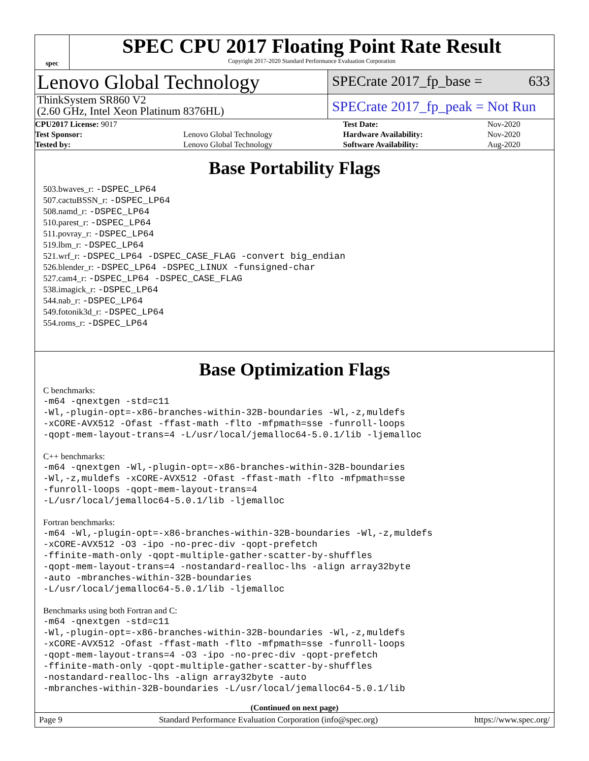spec
SPEC CPU 2017 Floating Point Rate Result
Copyright 2017-2020 Standard Performance Evaluation Corporation
Lenovo Global Technology
SPECrate 2017_fp_base = 633
ThinkSystem SR860 V2
(2.60 GHz, Intel Xeon Platinum 8376HL)
SPECrate 2017_fp_peak = Not Run
| CPU2017 License: 9017 | | Test Date: | Nov-2020 |
| Test Sponsor: | Lenovo Global Technology | Hardware Availability: | Nov-2020 |
| Tested by: | Lenovo Global Technology | Software Availability: | Aug-2020 |
Base Portability Flags
503.bwaves_r: -DSPEC_LP64
507.cactuBSSN_r: -DSPEC_LP64
508.namd_r: -DSPEC_LP64
510.parest_r: -DSPEC_LP64
511.povray_r: -DSPEC_LP64
519.lbm_r: -DSPEC_LP64
521.wrf_r: -DSPEC_LP64 -DSPEC_CASE_FLAG -convert big_endian
526.blender_r: -DSPEC_LP64 -DSPEC_LINUX -funsigned-char
527.cam4_r: -DSPEC_LP64 -DSPEC_CASE_FLAG
538.imagick_r: -DSPEC_LP64
544.nab_r: -DSPEC_LP64
549.fotonik3d_r: -DSPEC_LP64
554.roms_r: -DSPEC_LP64
Base Optimization Flags
C benchmarks:
-m64 -qnextgen -std=c11
-Wl,-plugin-opt=-x86-branches-within-32B-boundaries -Wl,-z,muldefs
-xCORE-AVX512 -Ofast -ffast-math -flto -mfpmath=sse -funroll-loops
-qopt-mem-layout-trans=4 -L/usr/local/jemalloc64-5.0.1/lib -ljemalloc
C++ benchmarks:
-m64 -qnextgen -Wl,-plugin-opt=-x86-branches-within-32B-boundaries
-Wl,-z,muldefs -xCORE-AVX512 -Ofast -ffast-math -flto -mfpmath=sse
-funroll-loops -qopt-mem-layout-trans=4
-L/usr/local/jemalloc64-5.0.1/lib -ljemalloc
Fortran benchmarks:
-m64 -Wl,-plugin-opt=-x86-branches-within-32B-boundaries -Wl,-z,muldefs
-xCORE-AVX512 -O3 -ipo -no-prec-div -qopt-prefetch
-ffinite-math-only -qopt-multiple-gather-scatter-by-shuffles
-qopt-mem-layout-trans=4 -nostandard-realloc-lhs -align array32byte
-auto -mbranches-within-32B-boundaries
-L/usr/local/jemalloc64-5.0.1/lib -ljemalloc
Benchmarks using both Fortran and C:
-m64 -qnextgen -std=c11
-Wl,-plugin-opt=-x86-branches-within-32B-boundaries -Wl,-z,muldefs
-xCORE-AVX512 -Ofast -ffast-math -flto -mfpmath=sse -funroll-loops
-qopt-mem-layout-trans=4 -O3 -ipo -no-prec-div -qopt-prefetch
-ffinite-math-only -qopt-multiple-gather-scatter-by-shuffles
-nostandard-realloc-lhs -align array32byte -auto
-mbranches-within-32B-boundaries -L/usr/local/jemalloc64-5.0.1/lib
(Continued on next page)
Page 9 Standard Performance Evaluation Corporation (info@spec.org) https://www.spec.org/